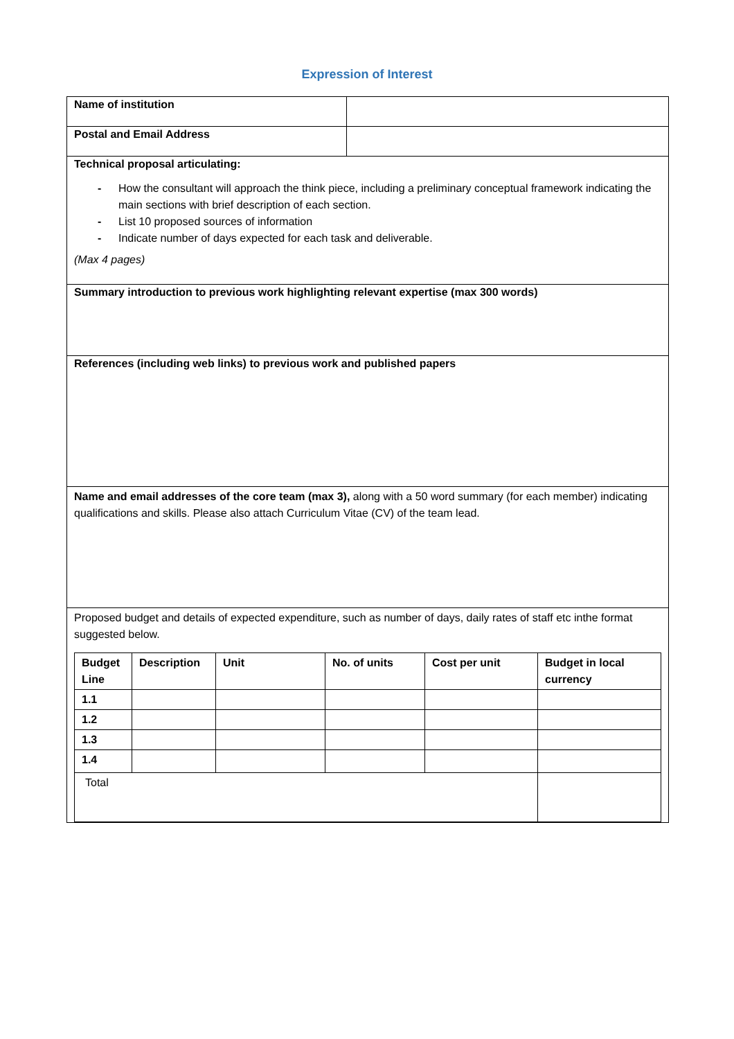Expression of Interest
| Name of institution | |
| Postal and Email Address | |
| Technical proposal articulating: - How the consultant will approach the think piece, including a preliminary conceptual framework indicating the main sections with brief description of each section. - List 10 proposed sources of information - Indicate number of days expected for each task and deliverable. (Max 4 pages) | |
| Summary introduction to previous work highlighting relevant expertise (max 300 words) | |
| References (including web links) to previous work and published papers | |
| Name and email addresses of the core team (max 3), along with a 50 word summary (for each member) indicating qualifications and skills. Please also attach Curriculum Vitae (CV) of the team lead. | |
| Proposed budget and details of expected expenditure, such as number of days, daily rates of staff etc inthe format suggested below. / Budget Line / Description / Unit / No. of units / Cost per unit / Budget in local currency / / 1.1 / / / / / / / 1.2 / / / / / / / 1.3 / / / / / / / 1.4 / / / / / / / Total / / / / / / | |